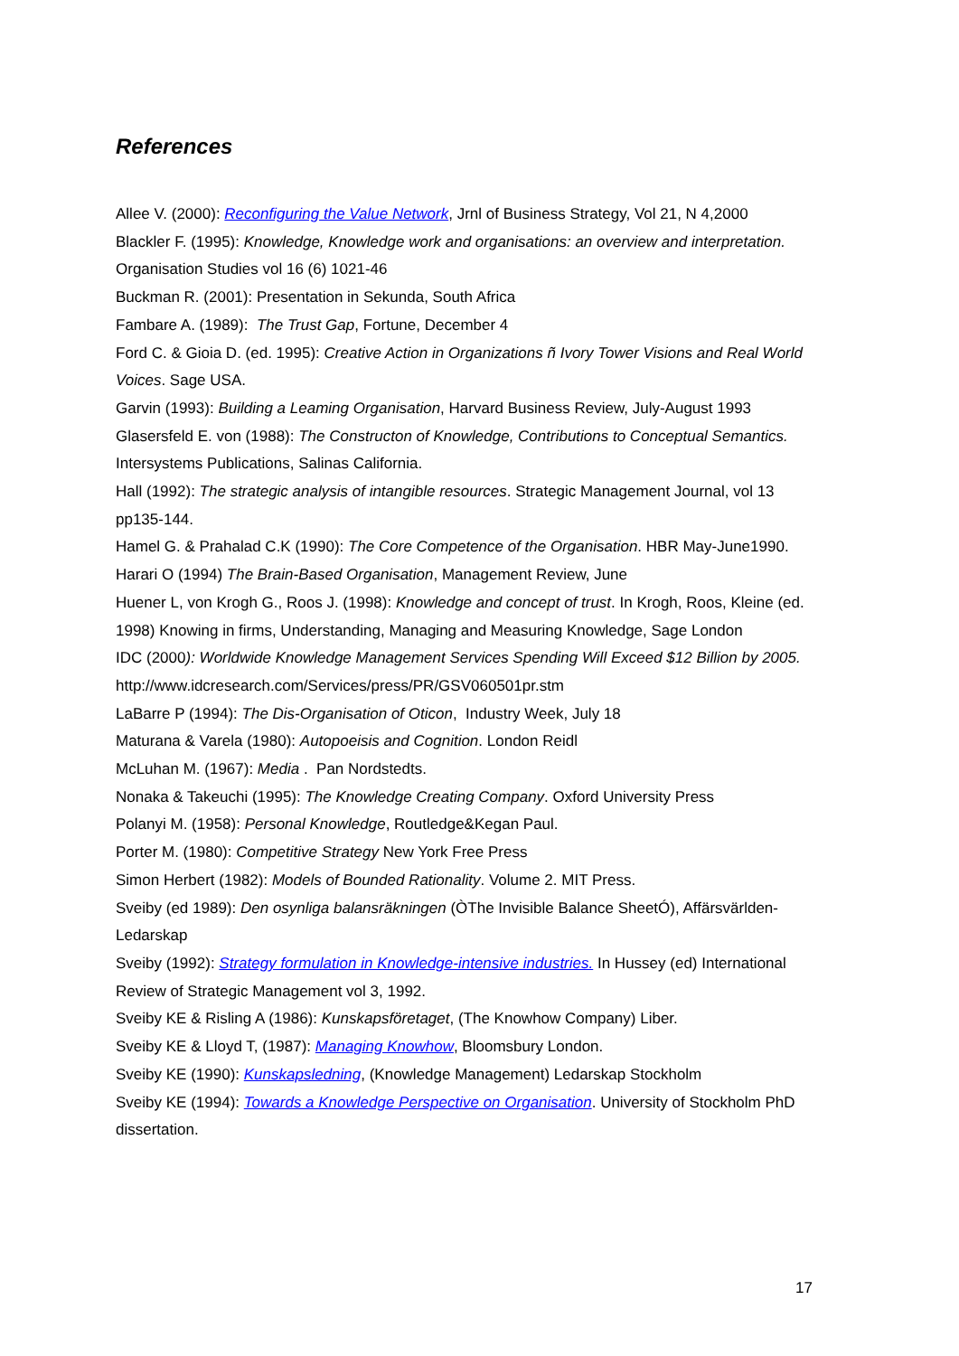References
Allee V. (2000): Reconfiguring the Value Network, Jrnl of Business Strategy, Vol 21, N 4,2000
Blackler F. (1995): Knowledge, Knowledge work and organisations: an overview and interpretation. Organisation Studies vol 16 (6) 1021-46
Buckman R. (2001): Presentation in Sekunda, South Africa
Fambare A. (1989): The Trust Gap, Fortune, December 4
Ford C. & Gioia D. (ed. 1995): Creative Action in Organizations ñ Ivory Tower Visions and Real World Voices. Sage USA.
Garvin (1993): Building a Leaming Organisation, Harvard Business Review, July-August 1993
Glasersfeld E. von (1988): The Constructon of Knowledge, Contributions to Conceptual Semantics. Intersystems Publications, Salinas California.
Hall (1992): The strategic analysis of intangible resources. Strategic Management Journal, vol 13 pp135-144.
Hamel G. & Prahalad C.K (1990): The Core Competence of the Organisation. HBR May-June1990.
Harari O (1994) The Brain-Based Organisation, Management Review, June
Huener L, von Krogh G., Roos J. (1998): Knowledge and concept of trust. In Krogh, Roos, Kleine (ed. 1998) Knowing in firms, Understanding, Managing and Measuring Knowledge, Sage London
IDC (2000): Worldwide Knowledge Management Services Spending Will Exceed $12 Billion by 2005. http://www.idcresearch.com/Services/press/PR/GSV060501pr.stm
LaBarre P (1994): The Dis-Organisation of Oticon, Industry Week, July 18
Maturana & Varela (1980): Autopoeisis and Cognition. London Reidl
McLuhan M. (1967): Media . Pan Nordstedts.
Nonaka & Takeuchi (1995): The Knowledge Creating Company. Oxford University Press
Polanyi M. (1958): Personal Knowledge, Routledge&Kegan Paul.
Porter M. (1980): Competitive Strategy New York Free Press
Simon Herbert (1982): Models of Bounded Rationality. Volume 2. MIT Press.
Sveiby (ed 1989): Den osynliga balansräkningen (ÒThe Invisible Balance SheetÓ), Affärsvärlden-Ledarskap
Sveiby (1992): Strategy formulation in Knowledge-intensive industries. In Hussey (ed) International Review of Strategic Management vol 3, 1992.
Sveiby KE & Risling A (1986): Kunskapsföretaget, (The Knowhow Company) Liber.
Sveiby KE & Lloyd T, (1987): Managing Knowhow, Bloomsbury London.
Sveiby KE (1990): Kunskapsledning, (Knowledge Management) Ledarskap Stockholm
Sveiby KE (1994): Towards a Knowledge Perspective on Organisation. University of Stockholm PhD dissertation.
17